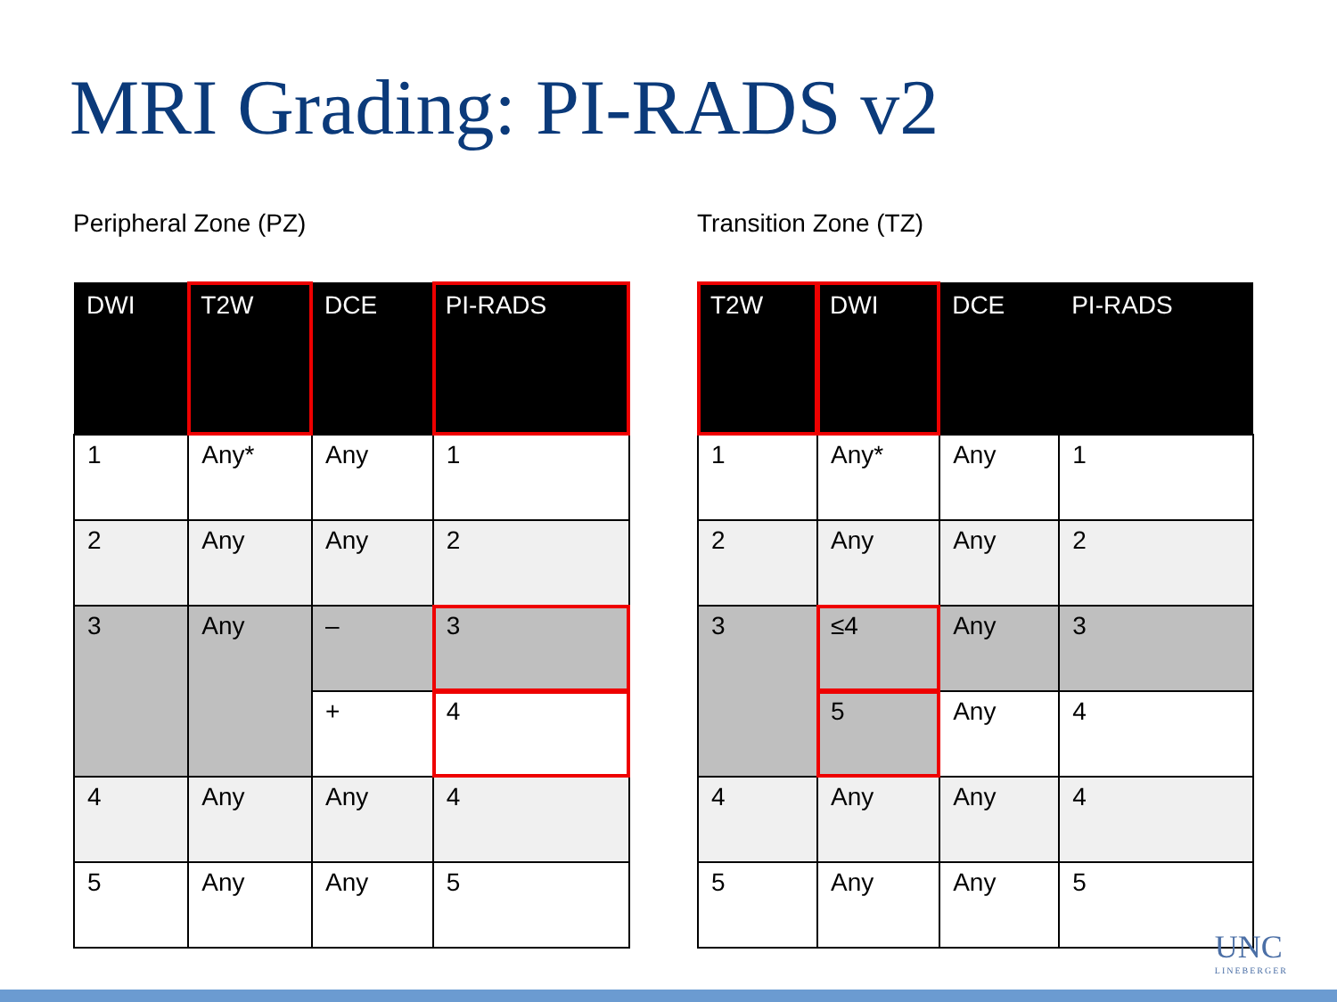MRI Grading: PI-RADS v2
Peripheral Zone (PZ)
| DWI | T2W | DCE | PI-RADS |
| --- | --- | --- | --- |
| 1 | Any* | Any | 1 |
| 2 | Any | Any | 2 |
| 3 | Any | – | 3 |
| | | + | 4 |
| 4 | Any | Any | 4 |
| 5 | Any | Any | 5 |
Transition Zone (TZ)
| T2W | DWI | DCE | PI-RADS |
| --- | --- | --- | --- |
| 1 | Any* | Any | 1 |
| 2 | Any | Any | 2 |
| 3 | ≤4 | Any | 3 |
| | 5 | Any | 4 |
| 4 | Any | Any | 4 |
| 5 | Any | Any | 5 |
UNC
LINEBERGER